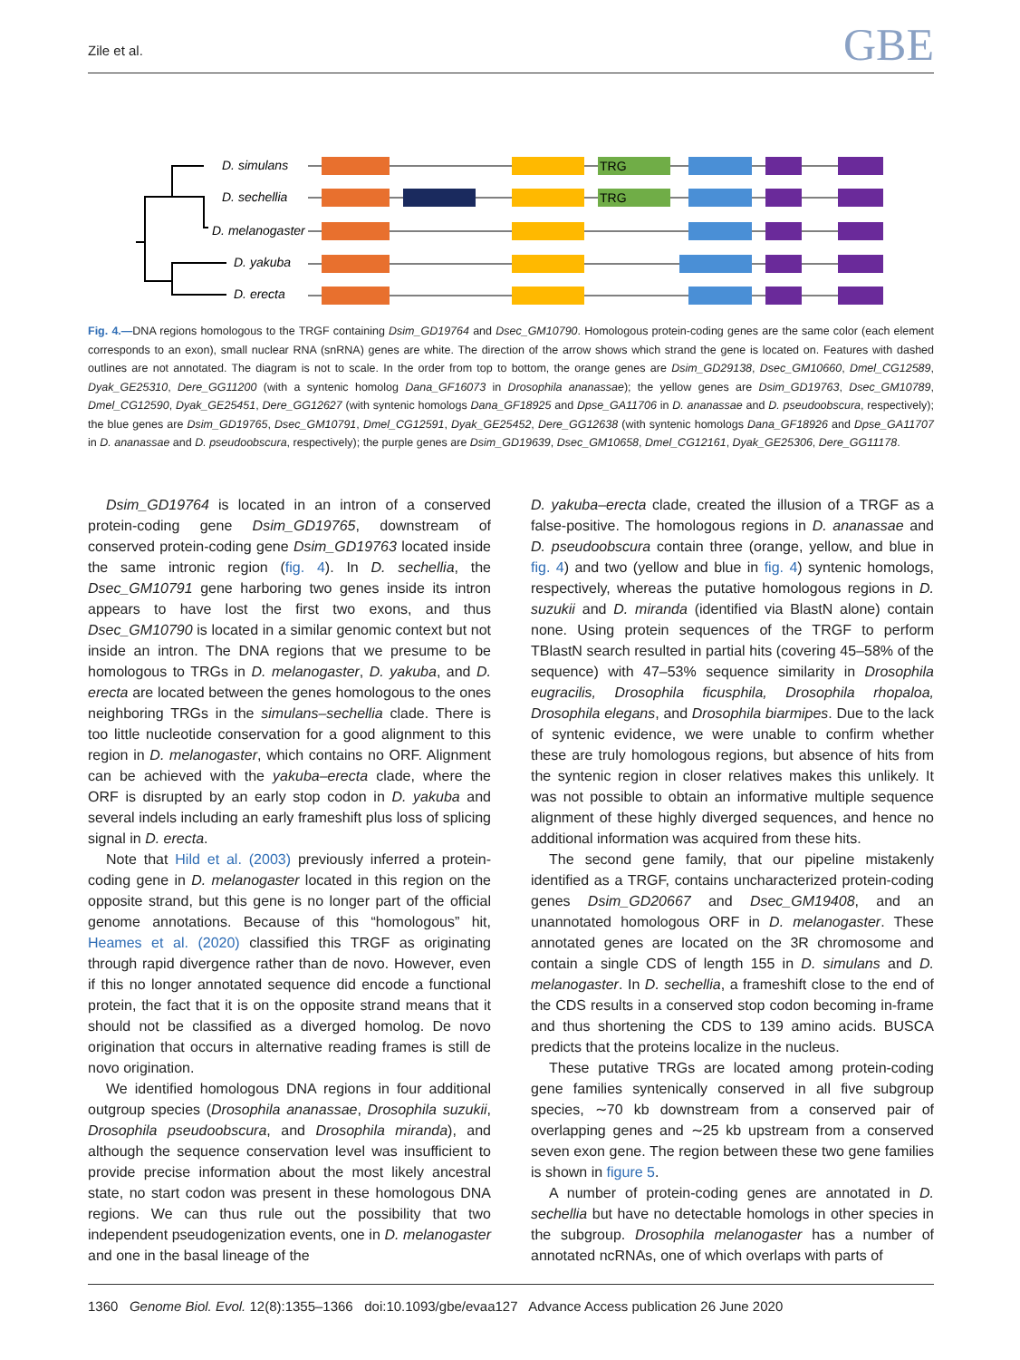Zile et al. GBE
D. simulans
D. sechellia
D. melanogaster
D. yakuba
D. erecta
TRG
TRG
Fig. 4.—DNA regions homologous to the TRGF containing Dsim_GD19764 and Dsec_GM10790. Homologous protein-coding genes are the same color (each element corresponds to an exon), small nuclear RNA (snRNA) genes are white. The direction of the arrow shows which strand the gene is located on. Features with dashed outlines are not annotated. The diagram is not to scale. In the order from top to bottom, the orange genes are Dsim_GD29138, Dsec_GM10660, Dmel_CG12589, Dyak_GE25310, Dere_GG11200 (with a syntenic homolog Dana_GF16073 in Drosophila ananassae); the yellow genes are Dsim_GD19763, Dsec_GM10789, Dmel_CG12590, Dyak_GE25451, Dere_GG12627 (with syntenic homologs Dana_GF18925 and Dpse_GA11706 in D. ananassae and D. pseudoobscura, respectively); the blue genes are Dsim_GD19765, Dsec_GM10791, Dmel_CG12591, Dyak_GE25452, Dere_GG12638 (with syntenic homologs Dana_GF18926 and Dpse_GA11707 in D. ananassae and D. pseudoobscura, respectively); the purple genes are Dsim_GD19639, Dsec_GM10658, Dmel_CG12161, Dyak_GE25306, Dere_GG11178.
Dsim_GD19764 is located in an intron of a conserved protein-coding gene Dsim_GD19765, downstream of conserved protein-coding gene Dsim_GD19763 located inside the same intronic region (fig. 4). In D. sechellia, the Dsec_GM10791 gene harboring two genes inside its intron appears to have lost the first two exons, and thus Dsec_GM10790 is located in a similar genomic context but not inside an intron. The DNA regions that we presume to be homologous to TRGs in D. melanogaster, D. yakuba, and D. erecta are located between the genes homologous to the ones neighboring TRGs in the simulans–sechellia clade. There is too little nucleotide conservation for a good alignment to this region in D. melanogaster, which contains no ORF. Alignment can be achieved with the yakuba–erecta clade, where the ORF is disrupted by an early stop codon in D. yakuba and several indels including an early frameshift plus loss of splicing signal in D. erecta.
Note that Hild et al. (2003) previously inferred a protein-coding gene in D. melanogaster located in this region on the opposite strand, but this gene is no longer part of the official genome annotations. Because of this “homologous” hit, Heames et al. (2020) classified this TRGF as originating through rapid divergence rather than de novo. However, even if this no longer annotated sequence did encode a functional protein, the fact that it is on the opposite strand means that it should not be classified as a diverged homolog. De novo origination that occurs in alternative reading frames is still de novo origination.
We identified homologous DNA regions in four additional outgroup species (Drosophila ananassae, Drosophila suzukii, Drosophila pseudoobscura, and Drosophila miranda), and although the sequence conservation level was insufficient to provide precise information about the most likely ancestral state, no start codon was present in these homologous DNA regions. We can thus rule out the possibility that two independent pseudogenization events, one in D. melanogaster and one in the basal lineage of the
D. yakuba–erecta clade, created the illusion of a TRGF as a false-positive. The homologous regions in D. ananassae and D. pseudoobscura contain three (orange, yellow, and blue in fig. 4) and two (yellow and blue in fig. 4) syntenic homologs, respectively, whereas the putative homologous regions in D. suzukii and D. miranda (identified via BlastN alone) contain none. Using protein sequences of the TRGF to perform TBlastN search resulted in partial hits (covering 45–58% of the sequence) with 47–53% sequence similarity in Drosophila eugracilis, Drosophila ficusphila, Drosophila rhopaloa, Drosophila elegans, and Drosophila biarmipes. Due to the lack of syntenic evidence, we were unable to confirm whether these are truly homologous regions, but absence of hits from the syntenic region in closer relatives makes this unlikely. It was not possible to obtain an informative multiple sequence alignment of these highly diverged sequences, and hence no additional information was acquired from these hits.
The second gene family, that our pipeline mistakenly identified as a TRGF, contains uncharacterized protein-coding genes Dsim_GD20667 and Dsec_GM19408, and an unannotated homologous ORF in D. melanogaster. These annotated genes are located on the 3R chromosome and contain a single CDS of length 155 in D. simulans and D. melanogaster. In D. sechellia, a frameshift close to the end of the CDS results in a conserved stop codon becoming in-frame and thus shortening the CDS to 139 amino acids. BUSCA predicts that the proteins localize in the nucleus.
These putative TRGs are located among protein-coding gene families syntenically conserved in all five subgroup species, ∼70 kb downstream from a conserved pair of overlapping genes and ∼25 kb upstream from a conserved seven exon gene. The region between these two gene families is shown in figure 5.
A number of protein-coding genes are annotated in D. sechellia but have no detectable homologs in other species in the subgroup. Drosophila melanogaster has a number of annotated ncRNAs, one of which overlaps with parts of
1360 Genome Biol. Evol. 12(8):1355–1366 doi:10.1093/gbe/evaa127 Advance Access publication 26 June 2020